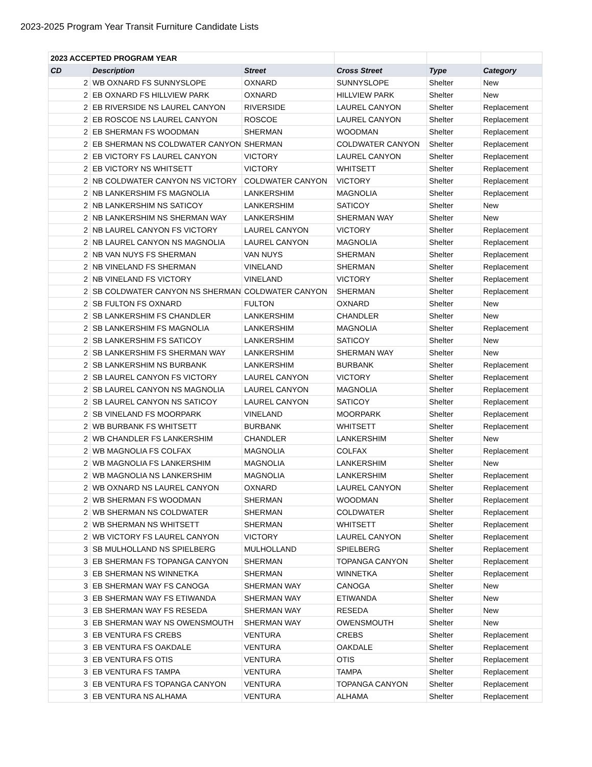2023-2025 Program Year Transit Furniture Candidate Lists
| 2023 ACCEPTED PROGRAM YEAR | | | | | |
| CD | Description | Street | Cross Street | Type | Category |
| 2 | WB OXNARD FS SUNNYSLOPE | OXNARD | SUNNYSLOPE | Shelter | New |
| 2 | EB OXNARD FS HILLVIEW PARK | OXNARD | HILLVIEW PARK | Shelter | New |
| 2 | EB RIVERSIDE NS LAUREL CANYON | RIVERSIDE | LAUREL CANYON | Shelter | Replacement |
| 2 | EB ROSCOE NS LAUREL CANYON | ROSCOE | LAUREL CANYON | Shelter | Replacement |
| 2 | EB SHERMAN FS WOODMAN | SHERMAN | WOODMAN | Shelter | Replacement |
| 2 | EB SHERMAN NS COLDWATER CANYON | SHERMAN | COLDWATER CANYON | Shelter | Replacement |
| 2 | EB VICTORY FS LAUREL CANYON | VICTORY | LAUREL CANYON | Shelter | Replacement |
| 2 | EB VICTORY NS WHITSETT | VICTORY | WHITSETT | Shelter | Replacement |
| 2 | NB COLDWATER CANYON NS VICTORY | COLDWATER CANYON | VICTORY | Shelter | Replacement |
| 2 | NB LANKERSHIM FS MAGNOLIA | LANKERSHIM | MAGNOLIA | Shelter | Replacement |
| 2 | NB LANKERSHIM NS SATICOY | LANKERSHIM | SATICOY | Shelter | New |
| 2 | NB LANKERSHIM NS SHERMAN WAY | LANKERSHIM | SHERMAN WAY | Shelter | New |
| 2 | NB LAUREL CANYON FS VICTORY | LAUREL CANYON | VICTORY | Shelter | Replacement |
| 2 | NB LAUREL CANYON NS MAGNOLIA | LAUREL CANYON | MAGNOLIA | Shelter | Replacement |
| 2 | NB VAN NUYS FS SHERMAN | VAN NUYS | SHERMAN | Shelter | Replacement |
| 2 | NB VINELAND FS SHERMAN | VINELAND | SHERMAN | Shelter | Replacement |
| 2 | NB VINELAND FS VICTORY | VINELAND | VICTORY | Shelter | Replacement |
| 2 | SB COLDWATER CANYON NS SHERMAN | COLDWATER CANYON | SHERMAN | Shelter | Replacement |
| 2 | SB FULTON FS OXNARD | FULTON | OXNARD | Shelter | New |
| 2 | SB LANKERSHIM FS CHANDLER | LANKERSHIM | CHANDLER | Shelter | New |
| 2 | SB LANKERSHIM FS MAGNOLIA | LANKERSHIM | MAGNOLIA | Shelter | Replacement |
| 2 | SB LANKERSHIM FS SATICOY | LANKERSHIM | SATICOY | Shelter | New |
| 2 | SB LANKERSHIM FS SHERMAN WAY | LANKERSHIM | SHERMAN WAY | Shelter | New |
| 2 | SB LANKERSHIM NS BURBANK | LANKERSHIM | BURBANK | Shelter | Replacement |
| 2 | SB LAUREL CANYON FS VICTORY | LAUREL CANYON | VICTORY | Shelter | Replacement |
| 2 | SB LAUREL CANYON NS MAGNOLIA | LAUREL CANYON | MAGNOLIA | Shelter | Replacement |
| 2 | SB LAUREL CANYON NS SATICOY | LAUREL CANYON | SATICOY | Shelter | Replacement |
| 2 | SB VINELAND FS MOORPARK | VINELAND | MOORPARK | Shelter | Replacement |
| 2 | WB BURBANK FS WHITSETT | BURBANK | WHITSETT | Shelter | Replacement |
| 2 | WB CHANDLER FS LANKERSHIM | CHANDLER | LANKERSHIM | Shelter | New |
| 2 | WB MAGNOLIA FS COLFAX | MAGNOLIA | COLFAX | Shelter | Replacement |
| 2 | WB MAGNOLIA FS LANKERSHIM | MAGNOLIA | LANKERSHIM | Shelter | New |
| 2 | WB MAGNOLIA NS LANKERSHIM | MAGNOLIA | LANKERSHIM | Shelter | Replacement |
| 2 | WB OXNARD NS LAUREL CANYON | OXNARD | LAUREL CANYON | Shelter | Replacement |
| 2 | WB SHERMAN FS WOODMAN | SHERMAN | WOODMAN | Shelter | Replacement |
| 2 | WB SHERMAN NS COLDWATER | SHERMAN | COLDWATER | Shelter | Replacement |
| 2 | WB SHERMAN NS WHITSETT | SHERMAN | WHITSETT | Shelter | Replacement |
| 2 | WB VICTORY FS LAUREL CANYON | VICTORY | LAUREL CANYON | Shelter | Replacement |
| 3 | SB MULHOLLAND NS SPIELBERG | MULHOLLAND | SPIELBERG | Shelter | Replacement |
| 3 | EB SHERMAN FS TOPANGA CANYON | SHERMAN | TOPANGA CANYON | Shelter | Replacement |
| 3 | EB SHERMAN NS WINNETKA | SHERMAN | WINNETKA | Shelter | Replacement |
| 3 | EB SHERMAN WAY FS CANOGA | SHERMAN WAY | CANOGA | Shelter | New |
| 3 | EB SHERMAN WAY FS ETIWANDA | SHERMAN WAY | ETIWANDA | Shelter | New |
| 3 | EB SHERMAN WAY FS RESEDA | SHERMAN WAY | RESEDA | Shelter | New |
| 3 | EB SHERMAN WAY NS OWENSMOUTH | SHERMAN WAY | OWENSMOUTH | Shelter | New |
| 3 | EB VENTURA FS CREBS | VENTURA | CREBS | Shelter | Replacement |
| 3 | EB VENTURA FS OAKDALE | VENTURA | OAKDALE | Shelter | Replacement |
| 3 | EB VENTURA FS OTIS | VENTURA | OTIS | Shelter | Replacement |
| 3 | EB VENTURA FS TAMPA | VENTURA | TAMPA | Shelter | Replacement |
| 3 | EB VENTURA FS TOPANGA CANYON | VENTURA | TOPANGA CANYON | Shelter | Replacement |
| 3 | EB VENTURA NS ALHAMA | VENTURA | ALHAMA | Shelter | Replacement |